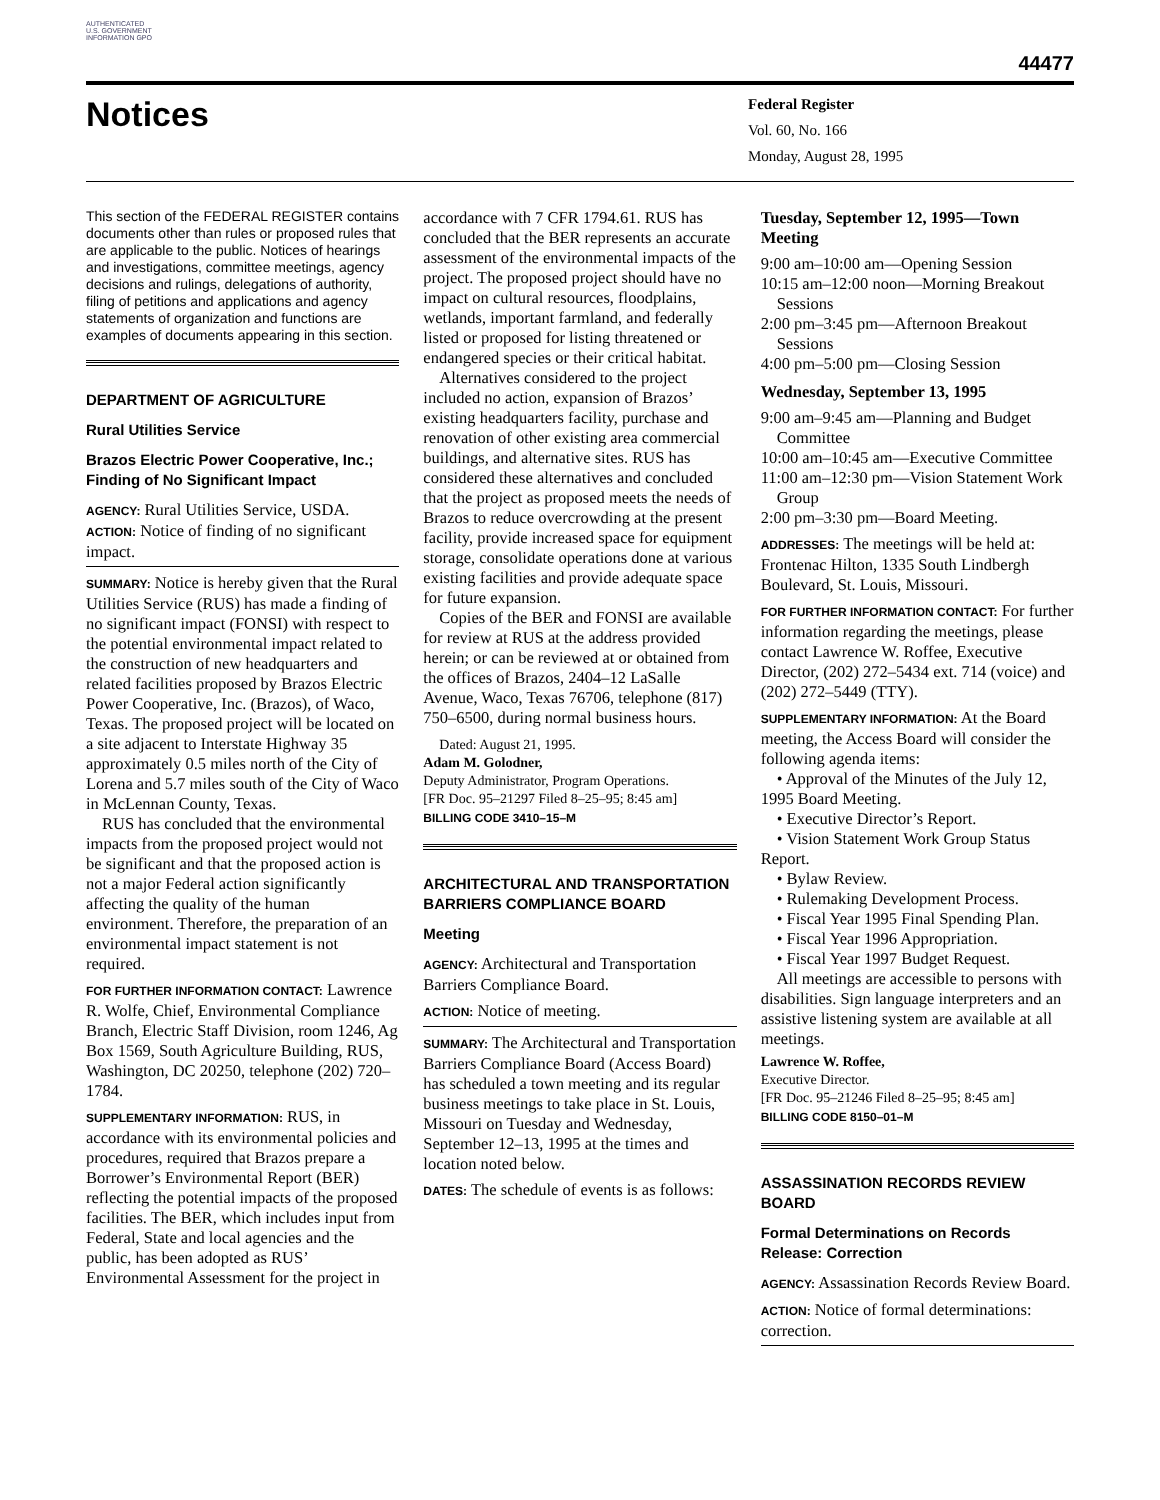AUTHENTICATED U.S. GOVERNMENT INFORMATION GPO
44477
Notices
Federal Register
Vol. 60, No. 166
Monday, August 28, 1995
This section of the FEDERAL REGISTER contains documents other than rules or proposed rules that are applicable to the public. Notices of hearings and investigations, committee meetings, agency decisions and rulings, delegations of authority, filing of petitions and applications and agency statements of organization and functions are examples of documents appearing in this section.
DEPARTMENT OF AGRICULTURE
Rural Utilities Service
Brazos Electric Power Cooperative, Inc.; Finding of No Significant Impact
AGENCY: Rural Utilities Service, USDA.
ACTION: Notice of finding of no significant impact.
SUMMARY: Notice is hereby given that the Rural Utilities Service (RUS) has made a finding of no significant impact (FONSI) with respect to the potential environmental impact related to the construction of new headquarters and related facilities proposed by Brazos Electric Power Cooperative, Inc. (Brazos), of Waco, Texas. The proposed project will be located on a site adjacent to Interstate Highway 35 approximately 0.5 miles north of the City of Lorena and 5.7 miles south of the City of Waco in McLennan County, Texas.
RUS has concluded that the environmental impacts from the proposed project would not be significant and that the proposed action is not a major Federal action significantly affecting the quality of the human environment. Therefore, the preparation of an environmental impact statement is not required.
FOR FURTHER INFORMATION CONTACT: Lawrence R. Wolfe, Chief, Environmental Compliance Branch, Electric Staff Division, room 1246, Ag Box 1569, South Agriculture Building, RUS, Washington, DC 20250, telephone (202) 720–1784.
SUPPLEMENTARY INFORMATION: RUS, in accordance with its environmental policies and procedures, required that Brazos prepare a Borrower’s Environmental Report (BER) reflecting the potential impacts of the proposed facilities. The BER, which includes input from Federal, State and local agencies and the public, has been adopted as RUS’ Environmental Assessment for the project in
accordance with 7 CFR 1794.61. RUS has concluded that the BER represents an accurate assessment of the environmental impacts of the project. The proposed project should have no impact on cultural resources, floodplains, wetlands, important farmland, and federally listed or proposed for listing threatened or endangered species or their critical habitat.
Alternatives considered to the project included no action, expansion of Brazos’ existing headquarters facility, purchase and renovation of other existing area commercial buildings, and alternative sites. RUS has considered these alternatives and concluded that the project as proposed meets the needs of Brazos to reduce overcrowding at the present facility, provide increased space for equipment storage, consolidate operations done at various existing facilities and provide adequate space for future expansion.
Copies of the BER and FONSI are available for review at RUS at the address provided herein; or can be reviewed at or obtained from the offices of Brazos, 2404–12 LaSalle Avenue, Waco, Texas 76706, telephone (817) 750–6500, during normal business hours.
Dated: August 21, 1995.
Adam M. Golodner,
Deputy Administrator, Program Operations.
[FR Doc. 95–21297 Filed 8–25–95; 8:45 am]
BILLING CODE 3410–15–M
ARCHITECTURAL AND TRANSPORTATION BARRIERS COMPLIANCE BOARD
Meeting
AGENCY: Architectural and Transportation Barriers Compliance Board.
ACTION: Notice of meeting.
SUMMARY: The Architectural and Transportation Barriers Compliance Board (Access Board) has scheduled a town meeting and its regular business meetings to take place in St. Louis, Missouri on Tuesday and Wednesday, September 12–13, 1995 at the times and location noted below.
DATES: The schedule of events is as follows:
Tuesday, September 12, 1995—Town Meeting
9:00 am–10:00 am—Opening Session
10:15 am–12:00 noon—Morning Breakout Sessions
2:00 pm–3:45 pm—Afternoon Breakout Sessions
4:00 pm–5:00 pm—Closing Session
Wednesday, September 13, 1995
9:00 am–9:45 am—Planning and Budget Committee
10:00 am–10:45 am—Executive Committee
11:00 am–12:30 pm—Vision Statement Work Group
2:00 pm–3:30 pm—Board Meeting.
ADDRESSES: The meetings will be held at: Frontenac Hilton, 1335 South Lindbergh Boulevard, St. Louis, Missouri.
FOR FURTHER INFORMATION CONTACT: For further information regarding the meetings, please contact Lawrence W. Roffee, Executive Director, (202) 272–5434 ext. 714 (voice) and (202) 272–5449 (TTY).
SUPPLEMENTARY INFORMATION: At the Board meeting, the Access Board will consider the following agenda items:
• Approval of the Minutes of the July 12, 1995 Board Meeting.
• Executive Director’s Report.
• Vision Statement Work Group Status Report.
• Bylaw Review.
• Rulemaking Development Process.
• Fiscal Year 1995 Final Spending Plan.
• Fiscal Year 1996 Appropriation.
• Fiscal Year 1997 Budget Request.
All meetings are accessible to persons with disabilities. Sign language interpreters and an assistive listening system are available at all meetings.
Lawrence W. Roffee,
Executive Director.
[FR Doc. 95–21246 Filed 8–25–95; 8:45 am]
BILLING CODE 8150–01–M
ASSASSINATION RECORDS REVIEW BOARD
Formal Determinations on Records Release: Correction
AGENCY: Assassination Records Review Board.
ACTION: Notice of formal determinations: correction.